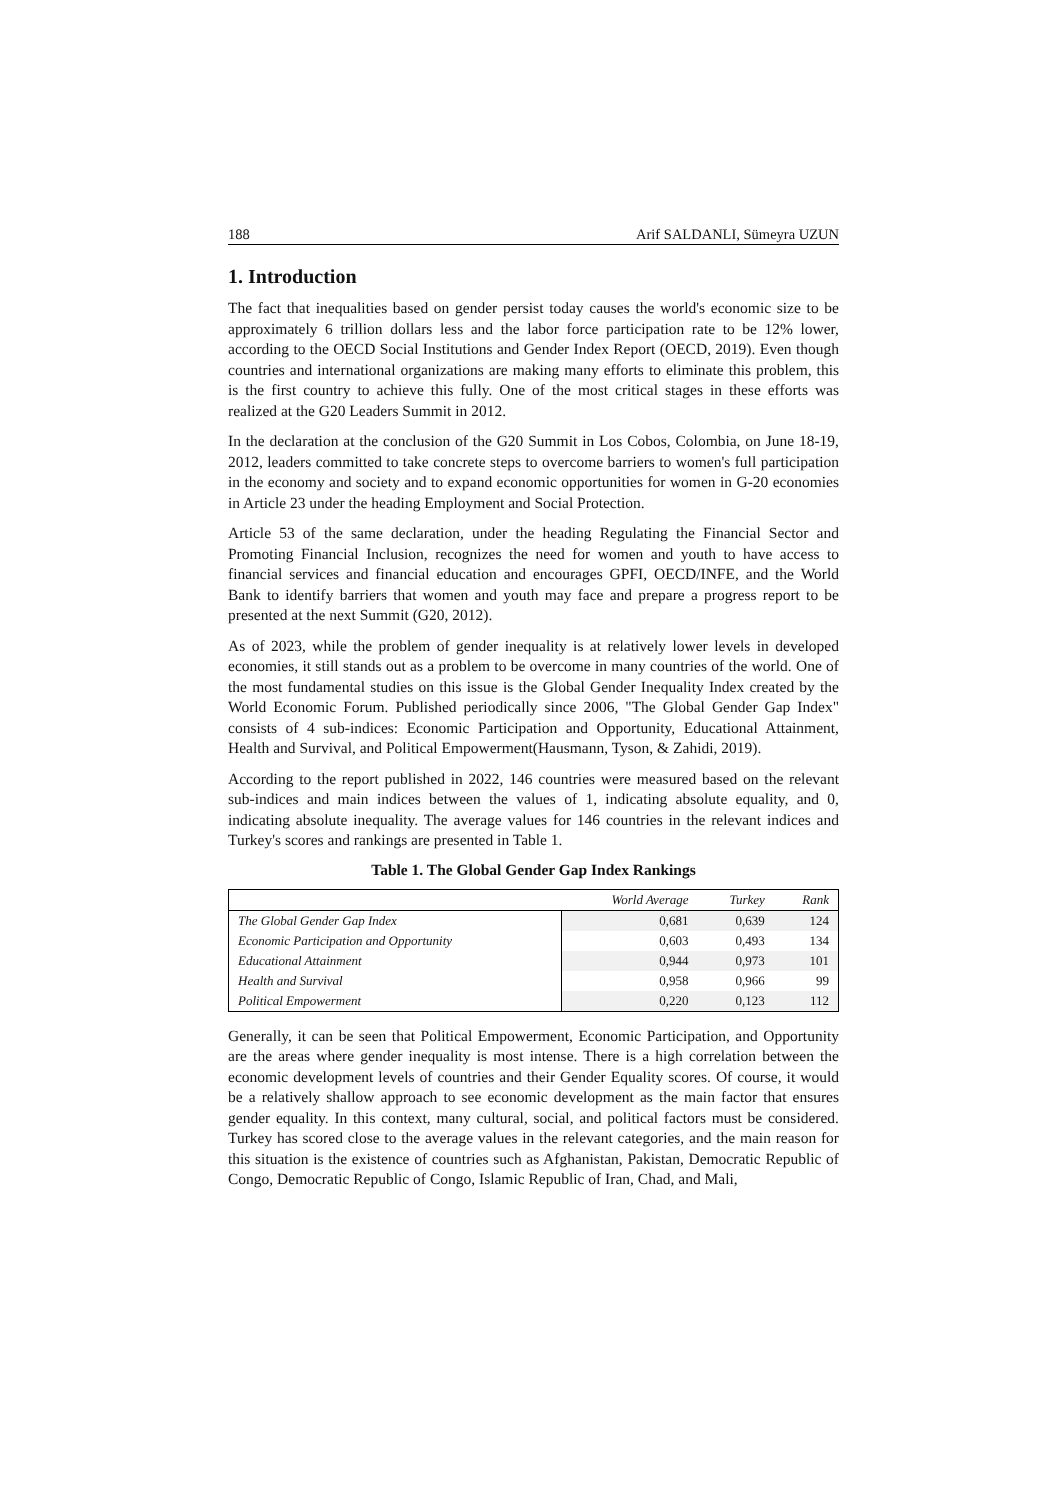188 Arif SALDANLI, Sümeyra UZUN
1. Introduction
The fact that inequalities based on gender persist today causes the world's economic size to be approximately 6 trillion dollars less and the labor force participation rate to be 12% lower, according to the OECD Social Institutions and Gender Index Report (OECD, 2019). Even though countries and international organizations are making many efforts to eliminate this problem, this is the first country to achieve this fully. One of the most critical stages in these efforts was realized at the G20 Leaders Summit in 2012.
In the declaration at the conclusion of the G20 Summit in Los Cobos, Colombia, on June 18-19, 2012, leaders committed to take concrete steps to overcome barriers to women's full participation in the economy and society and to expand economic opportunities for women in G-20 economies in Article 23 under the heading Employment and Social Protection.
Article 53 of the same declaration, under the heading Regulating the Financial Sector and Promoting Financial Inclusion, recognizes the need for women and youth to have access to financial services and financial education and encourages GPFI, OECD/INFE, and the World Bank to identify barriers that women and youth may face and prepare a progress report to be presented at the next Summit (G20, 2012).
As of 2023, while the problem of gender inequality is at relatively lower levels in developed economies, it still stands out as a problem to be overcome in many countries of the world. One of the most fundamental studies on this issue is the Global Gender Inequality Index created by the World Economic Forum. Published periodically since 2006, "The Global Gender Gap Index" consists of 4 sub-indices: Economic Participation and Opportunity, Educational Attainment, Health and Survival, and Political Empowerment(Hausmann, Tyson, & Zahidi, 2019).
According to the report published in 2022, 146 countries were measured based on the relevant sub-indices and main indices between the values of 1, indicating absolute equality, and 0, indicating absolute inequality. The average values for 146 countries in the relevant indices and Turkey's scores and rankings are presented in Table 1.
Table 1. The Global Gender Gap Index Rankings
| | World Average | Turkey | Rank |
| --- | --- | --- | --- |
| The Global Gender Gap Index | 0,681 | 0,639 | 124 |
| Economic Participation and Opportunity | 0,603 | 0,493 | 134 |
| Educational Attainment | 0,944 | 0,973 | 101 |
| Health and Survival | 0,958 | 0,966 | 99 |
| Political Empowerment | 0,220 | 0,123 | 112 |
Generally, it can be seen that Political Empowerment, Economic Participation, and Opportunity are the areas where gender inequality is most intense. There is a high correlation between the economic development levels of countries and their Gender Equality scores. Of course, it would be a relatively shallow approach to see economic development as the main factor that ensures gender equality. In this context, many cultural, social, and political factors must be considered. Turkey has scored close to the average values in the relevant categories, and the main reason for this situation is the existence of countries such as Afghanistan, Pakistan, Democratic Republic of Congo, Democratic Republic of Congo, Islamic Republic of Iran, Chad, and Mali,